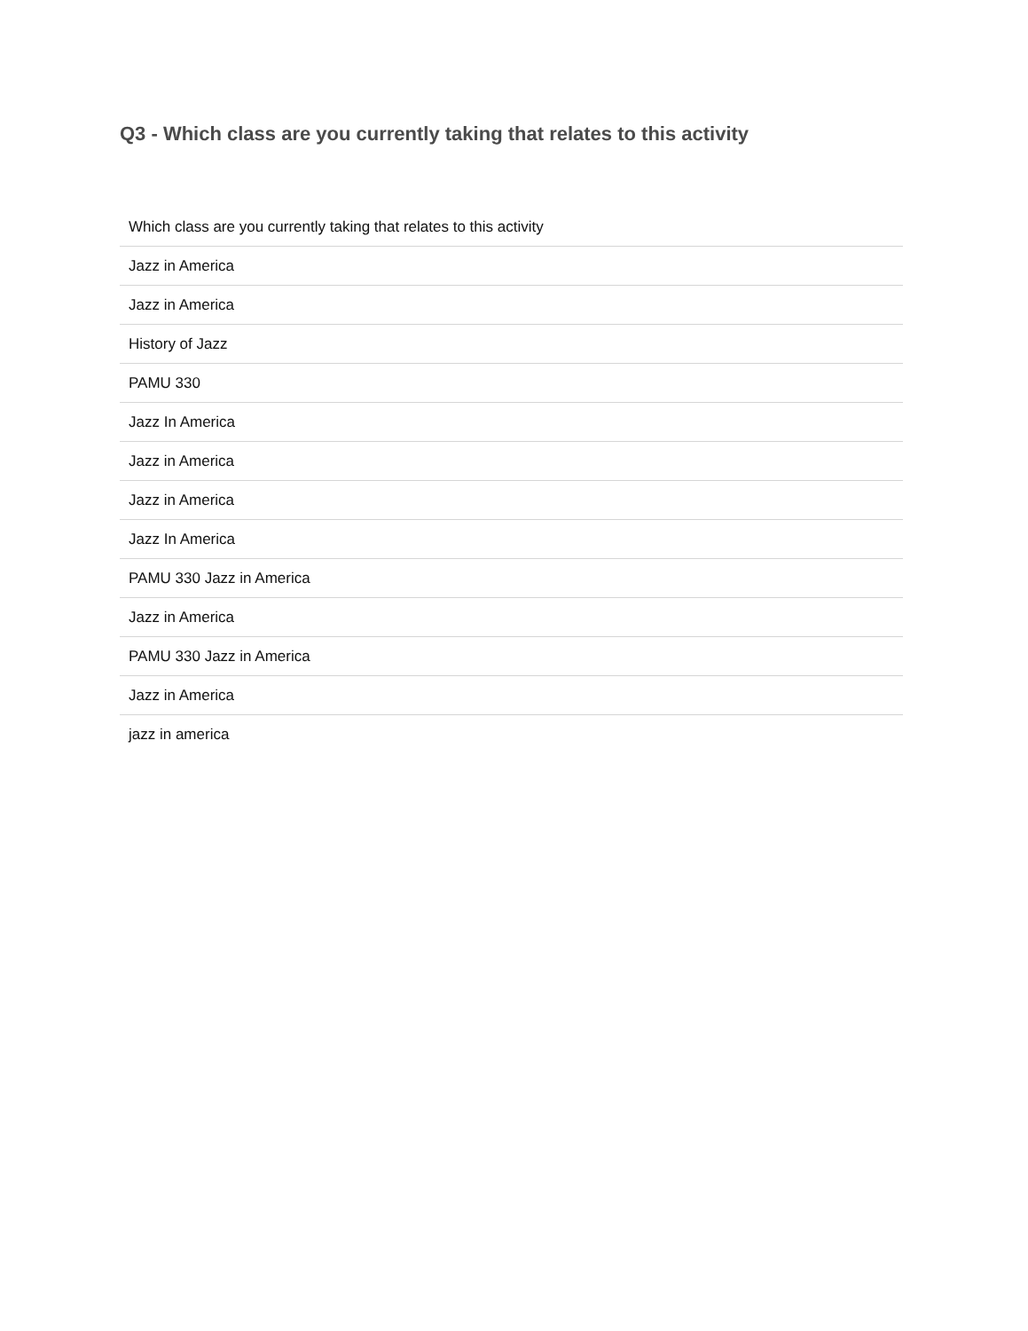Q3 - Which class are you currently taking that relates to this activity
| Which class are you currently taking that relates to this activity |
| --- |
| Jazz in America |
| Jazz in America |
| History of Jazz |
| PAMU 330 |
| Jazz In America |
| Jazz in America |
| Jazz in America |
| Jazz In America |
| PAMU 330 Jazz in America |
| Jazz in America |
| PAMU 330 Jazz in America |
| Jazz in America |
| jazz in america |